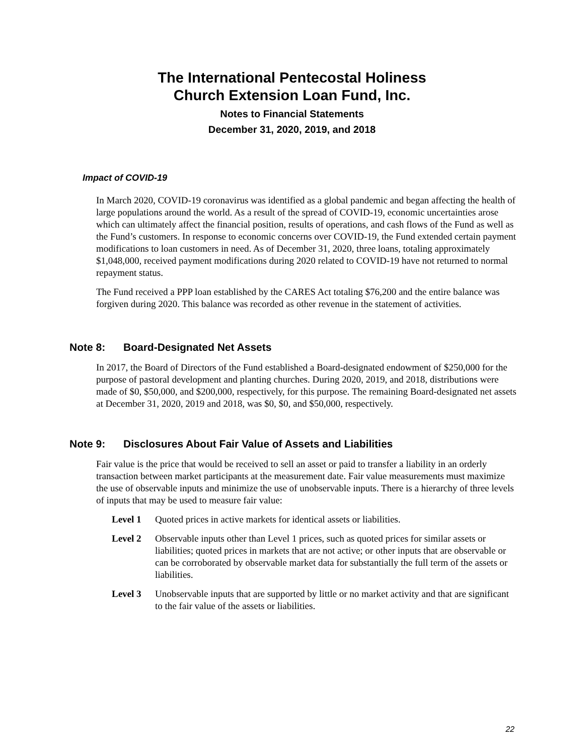The International Pentecostal Holiness
Church Extension Loan Fund, Inc.
Notes to Financial Statements
December 31, 2020, 2019, and 2018
Impact of COVID-19
In March 2020, COVID-19 coronavirus was identified as a global pandemic and began affecting the health of large populations around the world. As a result of the spread of COVID-19, economic uncertainties arose which can ultimately affect the financial position, results of operations, and cash flows of the Fund as well as the Fund’s customers. In response to economic concerns over COVID-19, the Fund extended certain payment modifications to loan customers in need. As of December 31, 2020, three loans, totaling approximately $1,048,000, received payment modifications during 2020 related to COVID-19 have not returned to normal repayment status.
The Fund received a PPP loan established by the CARES Act totaling $76,200 and the entire balance was forgiven during 2020. This balance was recorded as other revenue in the statement of activities.
Note 8: Board-Designated Net Assets
In 2017, the Board of Directors of the Fund established a Board-designated endowment of $250,000 for the purpose of pastoral development and planting churches. During 2020, 2019, and 2018, distributions were made of $0, $50,000, and $200,000, respectively, for this purpose. The remaining Board-designated net assets at December 31, 2020, 2019 and 2018, was $0, $0, and $50,000, respectively.
Note 9: Disclosures About Fair Value of Assets and Liabilities
Fair value is the price that would be received to sell an asset or paid to transfer a liability in an orderly transaction between market participants at the measurement date. Fair value measurements must maximize the use of observable inputs and minimize the use of unobservable inputs. There is a hierarchy of three levels of inputs that may be used to measure fair value:
Level 1 Quoted prices in active markets for identical assets or liabilities.
Level 2 Observable inputs other than Level 1 prices, such as quoted prices for similar assets or liabilities; quoted prices in markets that are not active; or other inputs that are observable or can be corroborated by observable market data for substantially the full term of the assets or liabilities.
Level 3 Unobservable inputs that are supported by little or no market activity and that are significant to the fair value of the assets or liabilities.
22